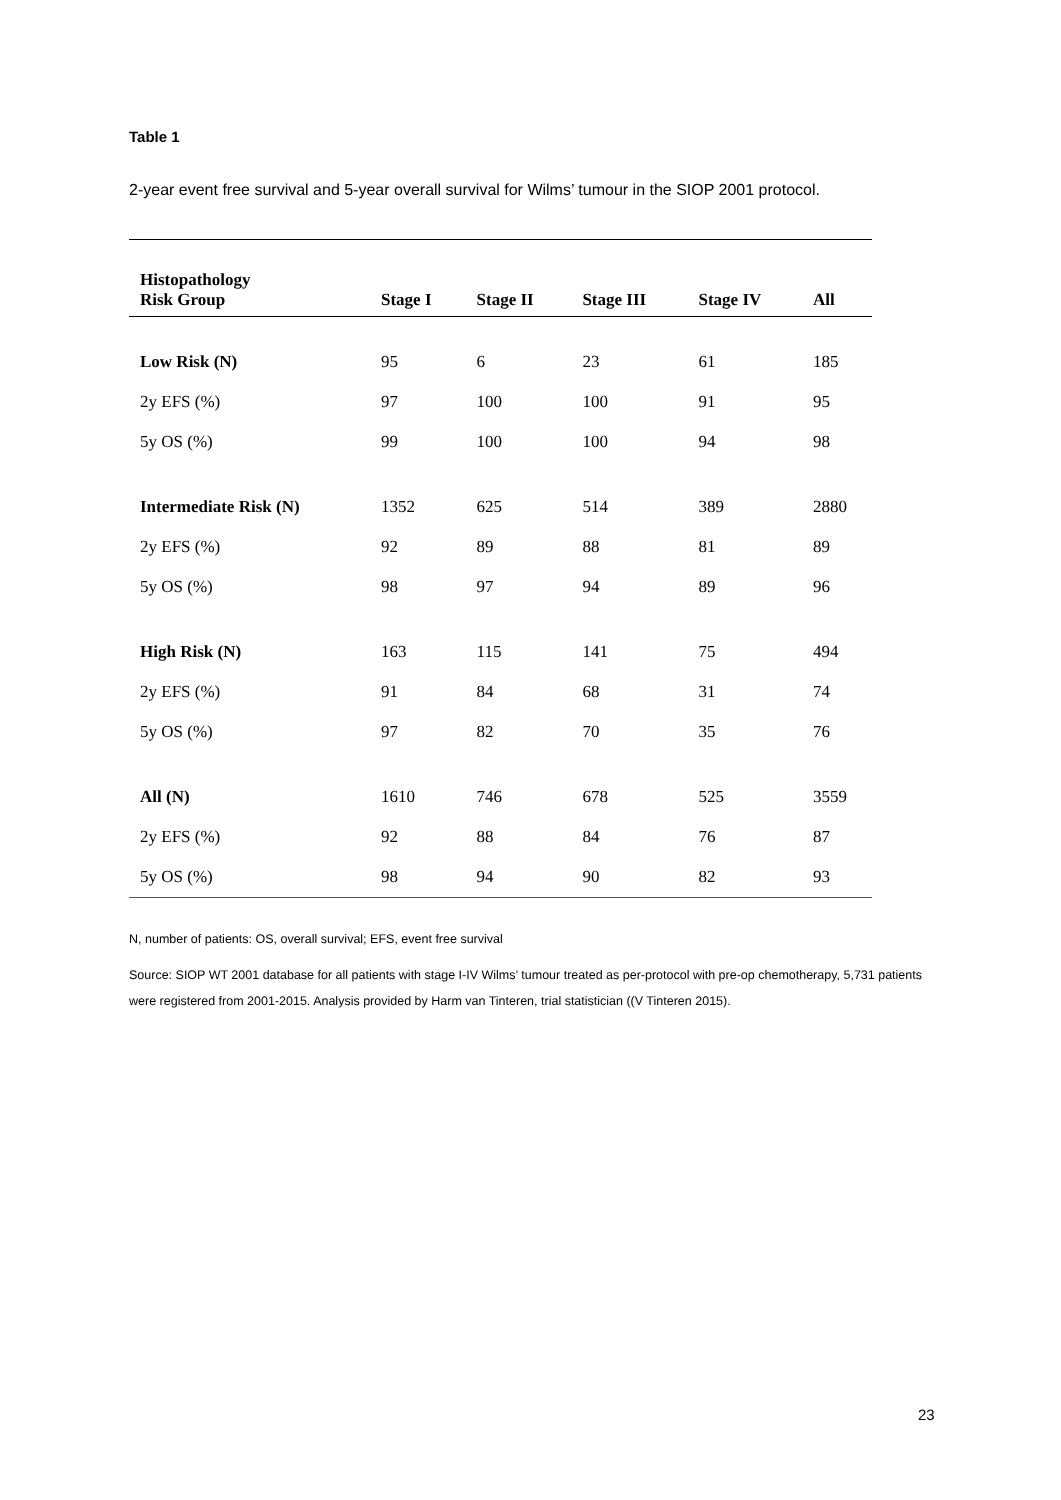Table 1
2-year event free survival and 5-year overall survival for Wilms’ tumour in the SIOP 2001 protocol.
| Histopathology Risk Group | Stage I | Stage II | Stage III | Stage IV | All |
| --- | --- | --- | --- | --- | --- |
| Low Risk (N) | 95 | 6 | 23 | 61 | 185 |
| 2y EFS (%) | 97 | 100 | 100 | 91 | 95 |
| 5y OS (%) | 99 | 100 | 100 | 94 | 98 |
| Intermediate Risk (N) | 1352 | 625 | 514 | 389 | 2880 |
| 2y EFS (%) | 92 | 89 | 88 | 81 | 89 |
| 5y OS (%) | 98 | 97 | 94 | 89 | 96 |
| High Risk (N) | 163 | 115 | 141 | 75 | 494 |
| 2y EFS (%) | 91 | 84 | 68 | 31 | 74 |
| 5y OS (%) | 97 | 82 | 70 | 35 | 76 |
| All (N) | 1610 | 746 | 678 | 525 | 3559 |
| 2y EFS (%) | 92 | 88 | 84 | 76 | 87 |
| 5y OS (%) | 98 | 94 | 90 | 82 | 93 |
N, number of patients: OS, overall survival; EFS, event free survival
Source: SIOP WT 2001 database for all patients with stage I-IV Wilms’ tumour treated as per-protocol with pre-op chemotherapy, 5,731 patients were registered from 2001-2015. Analysis provided by Harm van Tinteren, trial statistician ((V Tinteren 2015).
23